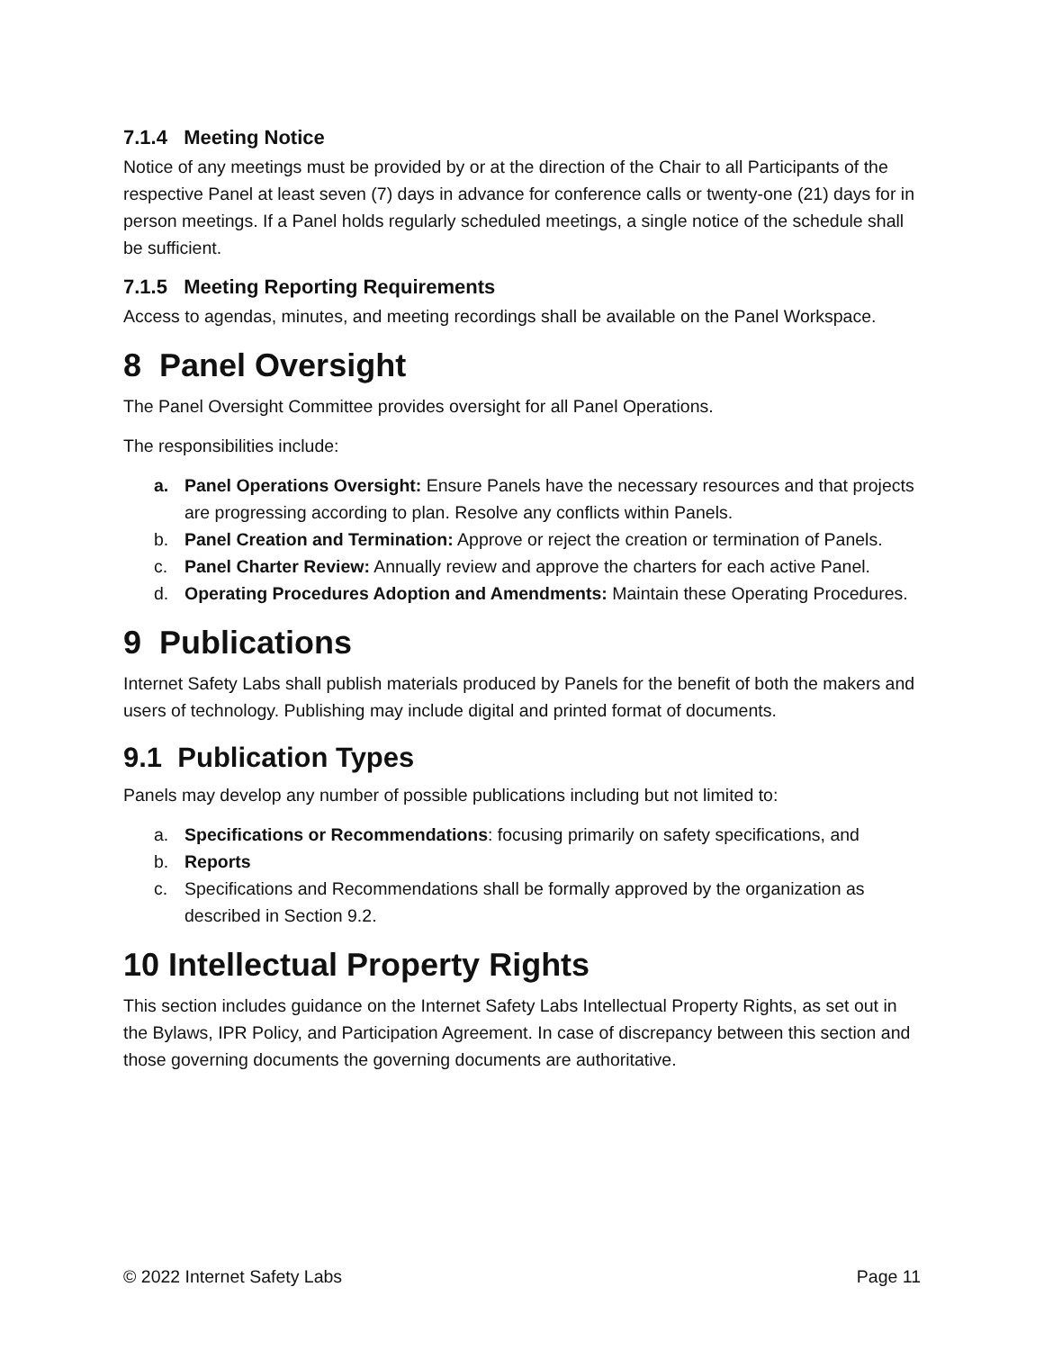7.1.4 Meeting Notice
Notice of any meetings must be provided by or at the direction of the Chair to all Participants of the respective Panel at least seven (7) days in advance for conference calls or twenty-one (21) days for in person meetings. If a Panel holds regularly scheduled meetings, a single notice of the schedule shall be sufficient.
7.1.5 Meeting Reporting Requirements
Access to agendas, minutes, and meeting recordings shall be available on the Panel Workspace.
8 Panel Oversight
The Panel Oversight Committee provides oversight for all Panel Operations.
The responsibilities include:
a. Panel Operations Oversight: Ensure Panels have the necessary resources and that projects are progressing according to plan. Resolve any conflicts within Panels.
b. Panel Creation and Termination: Approve or reject the creation or termination of Panels.
c. Panel Charter Review: Annually review and approve the charters for each active Panel.
d. Operating Procedures Adoption and Amendments: Maintain these Operating Procedures.
9 Publications
Internet Safety Labs shall publish materials produced by Panels for the benefit of both the makers and users of technology. Publishing may include digital and printed format of documents.
9.1 Publication Types
Panels may develop any number of possible publications including but not limited to:
a. Specifications or Recommendations: focusing primarily on safety specifications, and
b. Reports
c. Specifications and Recommendations shall be formally approved by the organization as described in Section 9.2.
10 Intellectual Property Rights
This section includes guidance on the Internet Safety Labs Intellectual Property Rights, as set out in the Bylaws, IPR Policy, and Participation Agreement. In case of discrepancy between this section and those governing documents the governing documents are authoritative.
© 2022 Internet Safety Labs Page 11